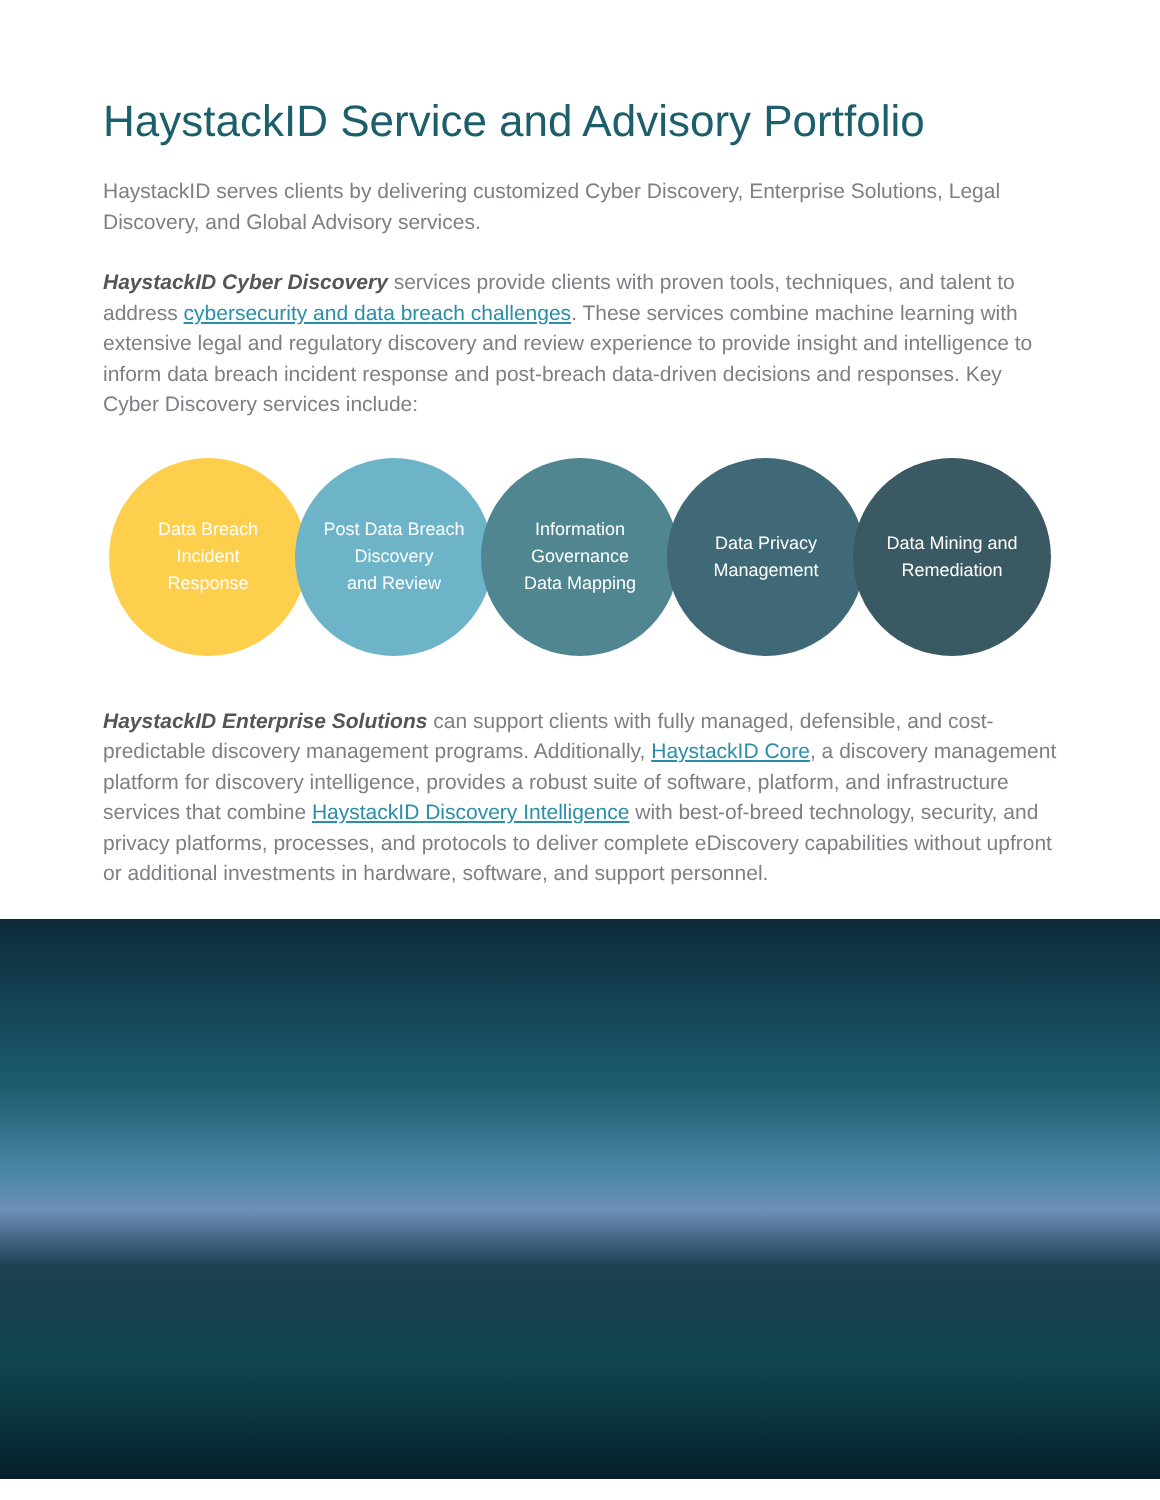HaystackID Service and Advisory Portfolio
HaystackID serves clients by delivering customized Cyber Discovery, Enterprise Solutions, Legal Discovery, and Global Advisory services.
HaystackID Cyber Discovery services provide clients with proven tools, techniques, and talent to address cybersecurity and data breach challenges. These services combine machine learning with extensive legal and regulatory discovery and review experience to provide insight and intelligence to inform data breach incident response and post-breach data-driven decisions and responses. Key Cyber Discovery services include:
Data Breach
Incident
Response
Post Data Breach
Discovery
and Review
Information
Governance
Data Mapping
Data Privacy
Management
Data Mining and
Remediation
HaystackID Enterprise Solutions can support clients with fully managed, defensible, and cost-predictable discovery management programs. Additionally, HaystackID Core, a discovery management platform for discovery intelligence, provides a robust suite of software, platform, and infrastructure services that combine HaystackID Discovery Intelligence with best-of-breed technology, security, and privacy platforms, processes, and protocols to deliver complete eDiscovery capabilities without upfront or additional investments in hardware, software, and support personnel.